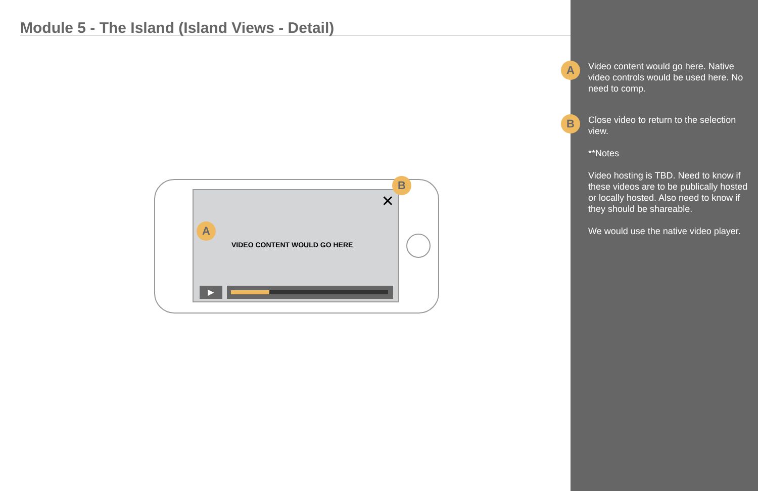Module 5 - The Island (Island Views - Detail)
VIDEO CONTENT WOULD GO HERE
✕
▶
A
B
A
Video content would go here. Native video controls would be used here. No need to comp.
B
Close video to return to the selection view.
**Notes
Video hosting is TBD. Need to know if these videos are to be publically hosted or locally hosted. Also need to know if they should be shareable.
We would use the native video player.